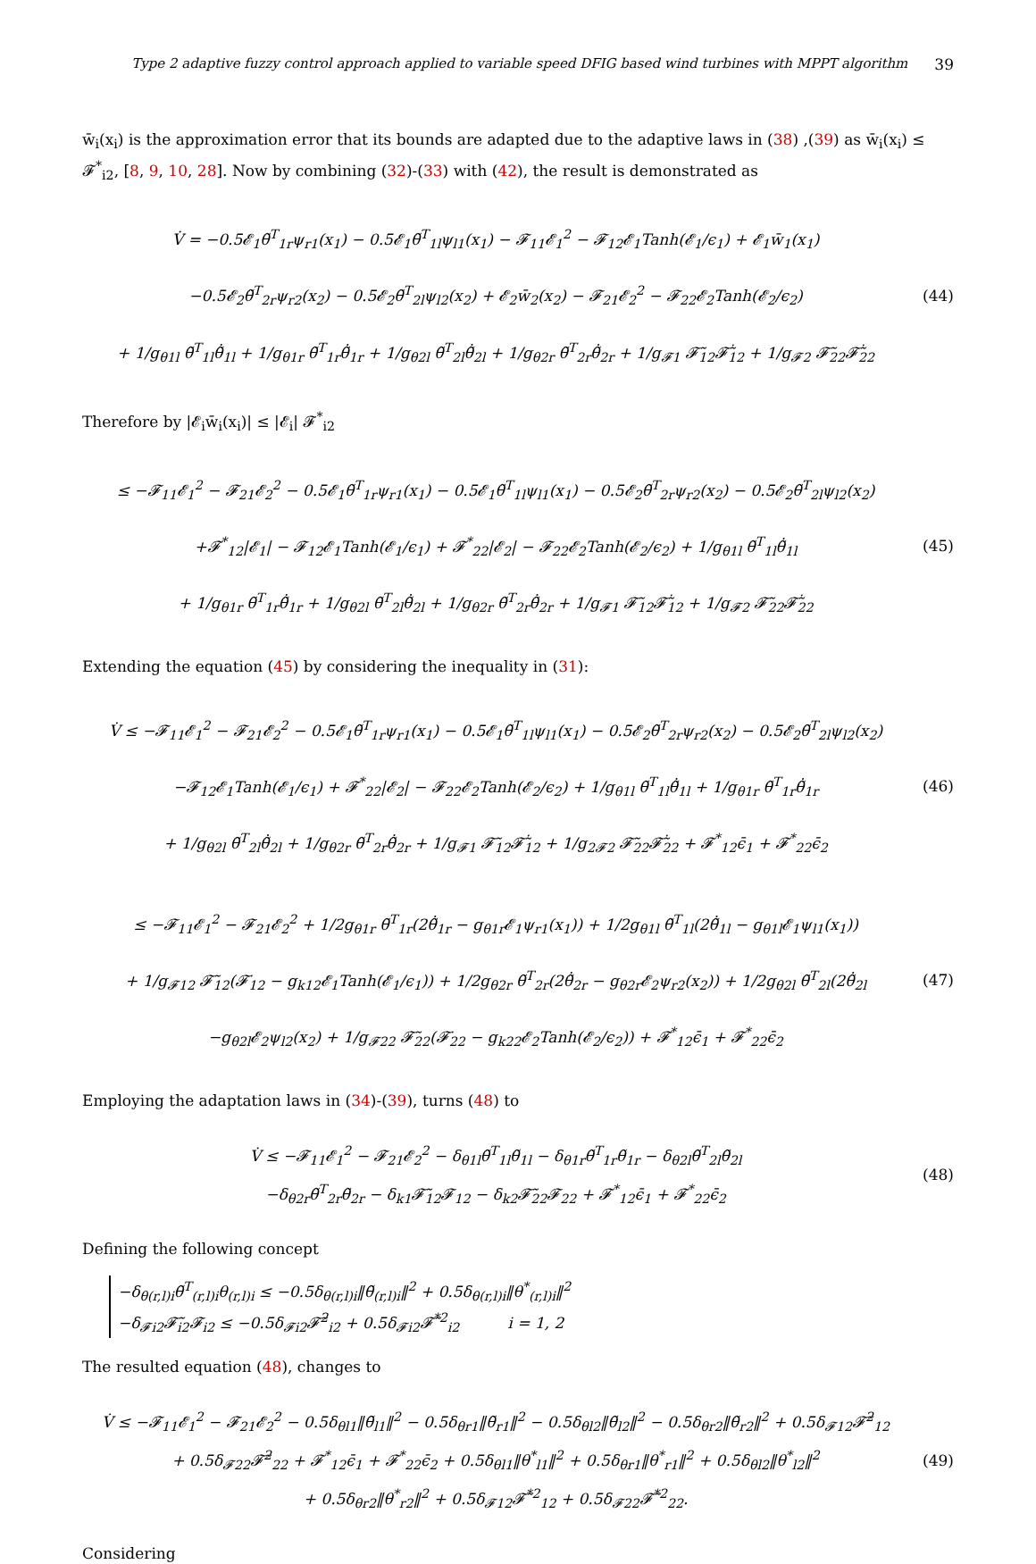Type 2 adaptive fuzzy control approach applied to variable speed DFIG based wind turbines with MPPT algorithm 39
w̄<sub>i</sub>(x<sub>i</sub>) is the approximation error that its bounds are adapted due to the adaptive laws in (38) ,(39) as w̄<sub>i</sub>(x<sub>i</sub>) ≤ 𝓕<sup>*</sup><sub>i2</sub>, [8, 9, 10, 28]. Now by combining (32)-(33) with (42), the result is demonstrated as
V̇ = −0.5𝓔<sub>1</sub>θ̃<sup>T</sup><sub>1r</sub>ψ<sub>r1</sub>(x<sub>1</sub>) − 0.5𝓔<sub>1</sub>θ̃<sup>T</sup><sub>1l</sub>ψ<sub>l1</sub>(x<sub>1</sub>) − 𝓕<sub>11</sub>𝓔<sub>1</sub><sup>2</sup> − 𝓕<sub>12</sub>𝓔<sub>1</sub>Tanh(𝓔<sub>1</sub>/ϵ<sub>1</sub>) + 𝓔<sub>1</sub>w̄<sub>1</sub>(x<sub>1</sub>)
−0.5𝓔<sub>2</sub>θ̃<sup>T</sup><sub>2r</sub>ψ<sub>r2</sub>(x<sub>2</sub>) − 0.5𝓔<sub>2</sub>θ̃<sup>T</sup><sub>2l</sub>ψ<sub>l2</sub>(x<sub>2</sub>) + 𝓔<sub>2</sub>w̄<sub>2</sub>(x<sub>2</sub>) − 𝓕<sub>21</sub>𝓔<sub>2</sub><sup>2</sup> − 𝓕<sub>22</sub>𝓔<sub>2</sub>Tanh(𝓔<sub>2</sub>/ϵ<sub>2</sub>)
+ 1/g<sub>θ1l</sub> θ̃<sup>T</sup><sub>1l</sub>θ̃̇<sub>1l</sub> + 1/g<sub>θ1r</sub> θ̃<sup>T</sup><sub>1r</sub>θ̃̇<sub>1r</sub> + 1/g<sub>θ2l</sub> θ̃<sup>T</sup><sub>2l</sub>θ̃̇<sub>2l</sub> + 1/g<sub>θ2r</sub> θ̃<sup>T</sup><sub>2r</sub>θ̃̇<sub>2r</sub> + 1/g<sub>𝓕1</sub> 𝓕̃<sub>12</sub>𝓕̃̇<sub>12</sub> + 1/g<sub>𝓕2</sub> 𝓕̃<sub>22</sub>𝓕̃̇<sub>22</sub>
(44)
Therefore by |𝓔<sub>i</sub>w̄<sub>i</sub>(x<sub>i</sub>)| ≤ |𝓔<sub>i</sub>| 𝓕<sup>*</sup><sub>i2</sub>
≤ −𝓕<sub>11</sub>𝓔<sub>1</sub><sup>2</sup> − 𝓕<sub>21</sub>𝓔<sub>2</sub><sup>2</sup> − 0.5𝓔<sub>1</sub>θ̃<sup>T</sup><sub>1r</sub>ψ<sub>r1</sub>(x<sub>1</sub>) − 0.5𝓔<sub>1</sub>θ̃<sup>T</sup><sub>1l</sub>ψ<sub>l1</sub>(x<sub>1</sub>) − 0.5𝓔<sub>2</sub>θ̃<sup>T</sup><sub>2r</sub>ψ<sub>r2</sub>(x<sub>2</sub>) − 0.5𝓔<sub>2</sub>θ̃<sup>T</sup><sub>2l</sub>ψ<sub>l2</sub>(x<sub>2</sub>)
+𝓕<sup>*</sup><sub>12</sub>|𝓔<sub>1</sub>| − 𝓕<sub>12</sub>𝓔<sub>1</sub>Tanh(𝓔<sub>1</sub>/ϵ<sub>1</sub>) + 𝓕<sup>*</sup><sub>22</sub>|𝓔<sub>2</sub>| − 𝓕<sub>22</sub>𝓔<sub>2</sub>Tanh(𝓔<sub>2</sub>/ϵ<sub>2</sub>) + 1/g<sub>θ1l</sub> θ̃<sup>T</sup><sub>1l</sub>θ̃̇<sub>1l</sub>
+ 1/g<sub>θ1r</sub> θ̃<sup>T</sup><sub>1r</sub>θ̃̇<sub>1r</sub> + 1/g<sub>θ2l</sub> θ̃<sup>T</sup><sub>2l</sub>θ̃̇<sub>2l</sub> + 1/g<sub>θ2r</sub> θ̃<sup>T</sup><sub>2r</sub>θ̃̇<sub>2r</sub> + 1/g<sub>𝓕1</sub> 𝓕̃<sub>12</sub>𝓕̃̇<sub>12</sub> + 1/g<sub>𝓕2</sub> 𝓕̃<sub>22</sub>𝓕̃̇<sub>22</sub>
(45)
Extending the equation (45) by considering the inequality in (31):
V̇ ≤ −𝓕<sub>11</sub>𝓔<sub>1</sub><sup>2</sup> − 𝓕<sub>21</sub>𝓔<sub>2</sub><sup>2</sup> − 0.5𝓔<sub>1</sub>θ̃<sup>T</sup><sub>1r</sub>ψ<sub>r1</sub>(x<sub>1</sub>) − 0.5𝓔<sub>1</sub>θ̃<sup>T</sup><sub>1l</sub>ψ<sub>l1</sub>(x<sub>1</sub>) − 0.5𝓔<sub>2</sub>θ̃<sup>T</sup><sub>2r</sub>ψ<sub>r2</sub>(x<sub>2</sub>) − 0.5𝓔<sub>2</sub>θ̃<sup>T</sup><sub>2l</sub>ψ<sub>l2</sub>(x<sub>2</sub>)
−𝓕<sub>12</sub>𝓔<sub>1</sub>Tanh(𝓔<sub>1</sub>/ϵ<sub>1</sub>) + 𝓕<sup>*</sup><sub>22</sub>|𝓔<sub>2</sub>| − 𝓕<sub>22</sub>𝓔<sub>2</sub>Tanh(𝓔<sub>2</sub>/ϵ<sub>2</sub>) + 1/g<sub>θ1l</sub> θ̃<sup>T</sup><sub>1l</sub>θ̃̇<sub>1l</sub> + 1/g<sub>θ1r</sub> θ̃<sup>T</sup><sub>1r</sub>θ̃̇<sub>1r</sub>
+ 1/g<sub>θ2l</sub> θ̃<sup>T</sup><sub>2l</sub>θ̃̇<sub>2l</sub> + 1/g<sub>θ2r</sub> θ̃<sup>T</sup><sub>2r</sub>θ̃̇<sub>2r</sub> + 1/g<sub>𝓕1</sub> 𝓕̃<sub>12</sub>𝓕̃̇<sub>12</sub> + 1/g<sub>2𝓕2</sub> 𝓕̃<sub>22</sub>𝓕̃̇<sub>22</sub> + 𝓕<sup>*</sup><sub>12</sub>ϵ̄<sub>1</sub> + 𝓕<sup>*</sup><sub>22</sub>ϵ̄<sub>2</sub>
(46)
≤ −𝓕<sub>11</sub>𝓔<sub>1</sub><sup>2</sup> − 𝓕<sub>21</sub>𝓔<sub>2</sub><sup>2</sup> + 1/2g<sub>θ1r</sub> θ̃<sup>T</sup><sub>1r</sub>(2θ̃̇<sub>1r</sub> − g<sub>θ1r</sub>𝓔<sub>1</sub>ψ<sub>r1</sub>(x<sub>1</sub>)) + 1/2g<sub>θ1l</sub> θ̃<sup>T</sup><sub>1l</sub>(2θ̃̇<sub>1l</sub> − g<sub>θ1l</sub>𝓔<sub>1</sub>ψ<sub>l1</sub>(x<sub>1</sub>))
+ 1/g<sub>𝓕12</sub> 𝓕̃<sub>12</sub>(𝓕̇<sub>12</sub> − g<sub>k12</sub>𝓔<sub>1</sub>Tanh(𝓔<sub>1</sub>/ϵ<sub>1</sub>)) + 1/2g<sub>θ2r</sub> θ̃<sup>T</sup><sub>2r</sub>(2θ̃̇<sub>2r</sub> − g<sub>θ2r</sub>𝓔<sub>2</sub>ψ<sub>r2</sub>(x<sub>2</sub>)) + 1/2g<sub>θ2l</sub> θ̃<sup>T</sup><sub>2l</sub>(2θ̃̇<sub>2l</sub>
−g<sub>θ2l</sub>𝓔<sub>2</sub>ψ<sub>l2</sub>(x<sub>2</sub>) + 1/g<sub>𝓕22</sub> 𝓕̃<sub>22</sub>(𝓕̇<sub>22</sub> − g<sub>k22</sub>𝓔<sub>2</sub>Tanh(𝓔<sub>2</sub>/ϵ<sub>2</sub>)) + 𝓕<sup>*</sup><sub>12</sub>ϵ̄<sub>1</sub> + 𝓕<sup>*</sup><sub>22</sub>ϵ̄<sub>2</sub>
(47)
Employing the adaptation laws in (34)-(39), turns (48) to
V̇ ≤ −𝓕<sub>11</sub>𝓔<sub>1</sub><sup>2</sup> − 𝓕<sub>21</sub>𝓔<sub>2</sub><sup>2</sup> − δ<sub>θ1l</sub>θ̃<sup>T</sup><sub>1l</sub>θ̃<sub>1l</sub> − δ<sub>θ1r</sub>θ̃<sup>T</sup><sub>1r</sub>θ̃<sub>1r</sub> − δ<sub>θ2l</sub>θ̃<sup>T</sup><sub>2l</sub>θ̃<sub>2l</sub>
−δ<sub>θ2r</sub>θ̃<sup>T</sup><sub>2r</sub>θ̃<sub>2r</sub> − δ<sub>k1</sub>𝓕̃<sub>12</sub>𝓕<sub>12</sub> − δ<sub>k2</sub>𝓕̃<sub>22</sub>𝓕<sub>22</sub> + 𝓕<sup>*</sup><sub>12</sub>ϵ̄<sub>1</sub> + 𝓕<sup>*</sup><sub>22</sub>ϵ̄<sub>2</sub>
(48)
Defining the following concept
−δ<sub>θ(r,l)i</sub>θ̃<sup>T</sup><sub>(r,l)i</sub>θ<sub>(r,l)i</sub> ≤ −0.5δ<sub>θ(r,l)i</sub>‖θ̃<sub>(r,l)i</sub>‖<sup>2</sup> + 0.5δ<sub>θ(r,l)i</sub>‖θ<sup>*</sup><sub>(r,l)i</sub>‖<sup>2</sup>
−δ<sub>𝓕i2</sub>𝓕̃<sub>i2</sub>𝓕<sub>i2</sub> ≤ −0.5δ<sub>𝓕i2</sub>𝓕̃<sup>2</sup><sub>i2</sub> + 0.5δ<sub>𝓕i2</sub>𝓕̃<sup>*2</sup><sub>i2</sub> i = 1, 2
The resulted equation (48), changes to
V̇ ≤ −𝓕<sub>11</sub>𝓔<sub>1</sub><sup>2</sup> − 𝓕<sub>21</sub>𝓔<sub>2</sub><sup>2</sup> − 0.5δ<sub>θl1</sub>‖θ̃<sub>l1</sub>‖<sup>2</sup> − 0.5δ<sub>θr1</sub>‖θ̃<sub>r1</sub>‖<sup>2</sup> − 0.5δ<sub>θl2</sub>‖θ̃<sub>l2</sub>‖<sup>2</sup> − 0.5δ<sub>θr2</sub>‖θ̃<sub>r2</sub>‖<sup>2</sup> + 0.5δ<sub>𝓕12</sub>𝓕̃<sup>2</sup><sub>12</sub>
+ 0.5δ<sub>𝓕22</sub>𝓕̃<sup>2</sup><sub>22</sub> + 𝓕<sup>*</sup><sub>12</sub>ϵ̄<sub>1</sub> + 𝓕<sup>*</sup><sub>22</sub>ϵ̄<sub>2</sub> + 0.5δ<sub>θl1</sub>‖θ<sup>*</sup><sub>l1</sub>‖<sup>2</sup> + 0.5δ<sub>θr1</sub>‖θ<sup>*</sup><sub>r1</sub>‖<sup>2</sup> + 0.5δ<sub>θl2</sub>‖θ<sup>*</sup><sub>l2</sub>‖<sup>2</sup>
+ 0.5δ<sub>θr2</sub>‖θ<sup>*</sup><sub>r2</sub>‖<sup>2</sup> + 0.5δ<sub>𝓕12</sub>𝓕̃<sup>*2</sup><sub>12</sub> + 0.5δ<sub>𝓕22</sub>𝓕̃<sup>*2</sup><sub>22</sub>.
(49)
Considering